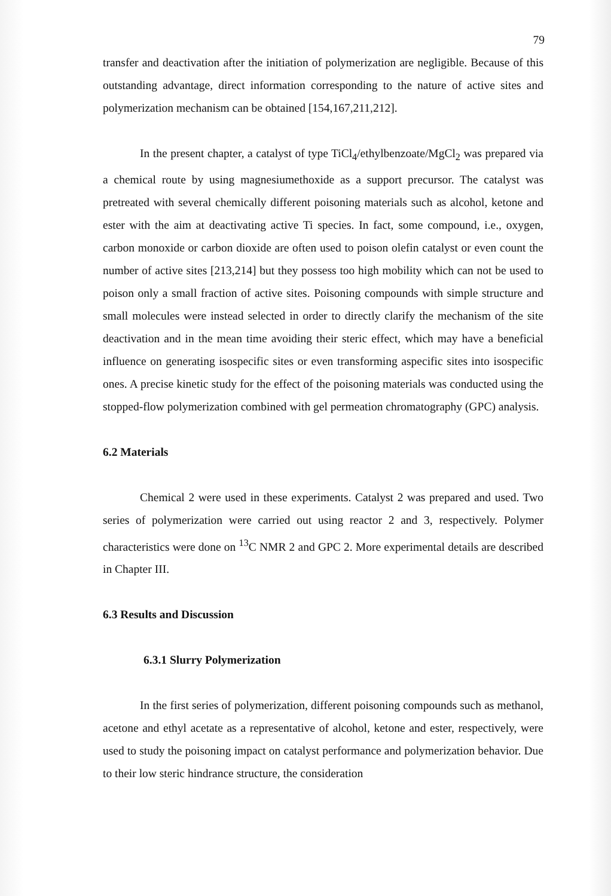79
transfer and deactivation after the initiation of polymerization are negligible. Because of this outstanding advantage, direct information corresponding to the nature of active sites and polymerization mechanism can be obtained [154,167,211,212].
In the present chapter, a catalyst of type TiCl<sub>4</sub>/ethylbenzoate/MgCl<sub>2</sub> was prepared via a chemical route by using magnesiumethoxide as a support precursor. The catalyst was pretreated with several chemically different poisoning materials such as alcohol, ketone and ester with the aim at deactivating active Ti species. In fact, some compound, i.e., oxygen, carbon monoxide or carbon dioxide are often used to poison olefin catalyst or even count the number of active sites [213,214] but they possess too high mobility which can not be used to poison only a small fraction of active sites. Poisoning compounds with simple structure and small molecules were instead selected in order to directly clarify the mechanism of the site deactivation and in the mean time avoiding their steric effect, which may have a beneficial influence on generating isospecific sites or even transforming aspecific sites into isospecific ones. A precise kinetic study for the effect of the poisoning materials was conducted using the stopped-flow polymerization combined with gel permeation chromatography (GPC) analysis.
6.2 Materials
Chemical 2 were used in these experiments. Catalyst 2 was prepared and used. Two series of polymerization were carried out using reactor 2 and 3, respectively. Polymer characteristics were done on <sup>13</sup>C NMR 2 and GPC 2. More experimental details are described in Chapter III.
6.3 Results and Discussion
6.3.1 Slurry Polymerization
In the first series of polymerization, different poisoning compounds such as methanol, acetone and ethyl acetate as a representative of alcohol, ketone and ester, respectively, were used to study the poisoning impact on catalyst performance and polymerization behavior. Due to their low steric hindrance structure, the consideration